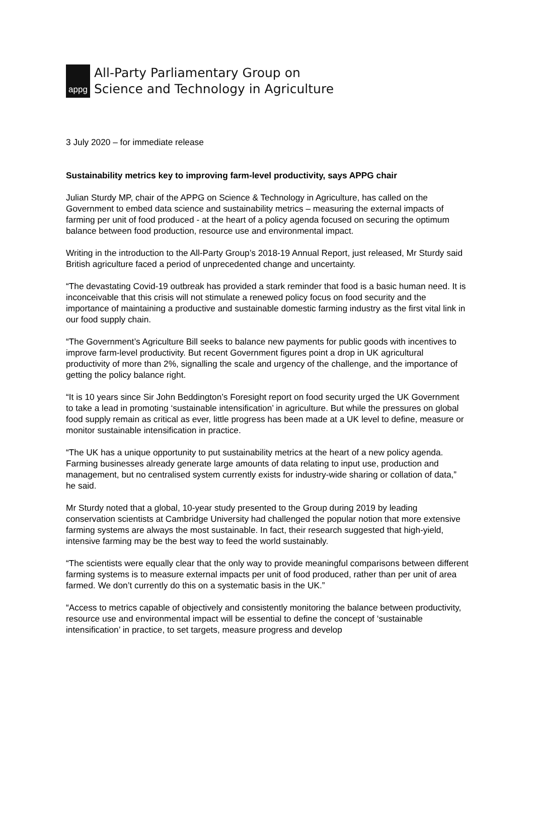appg
All-Party Parliamentary Group on
Science and Technology in Agriculture
3 July 2020 – for immediate release
Sustainability metrics key to improving farm-level productivity, says APPG chair
Julian Sturdy MP, chair of the APPG on Science & Technology in Agriculture, has called on the Government to embed data science and sustainability metrics – measuring the external impacts of farming per unit of food produced - at the heart of a policy agenda focused on securing the optimum balance between food production, resource use and environmental impact.
Writing in the introduction to the All-Party Group’s 2018-19 Annual Report, just released, Mr Sturdy said British agriculture faced a period of unprecedented change and uncertainty.
“The devastating Covid-19 outbreak has provided a stark reminder that food is a basic human need. It is inconceivable that this crisis will not stimulate a renewed policy focus on food security and the importance of maintaining a productive and sustainable domestic farming industry as the first vital link in our food supply chain.
“The Government’s Agriculture Bill seeks to balance new payments for public goods with incentives to improve farm-level productivity. But recent Government figures point a drop in UK agricultural productivity of more than 2%, signalling the scale and urgency of the challenge, and the importance of getting the policy balance right.
“It is 10 years since Sir John Beddington’s Foresight report on food security urged the UK Government to take a lead in promoting ‘sustainable intensification’ in agriculture. But while the pressures on global food supply remain as critical as ever, little progress has been made at a UK level to define, measure or monitor sustainable intensification in practice.
“The UK has a unique opportunity to put sustainability metrics at the heart of a new policy agenda. Farming businesses already generate large amounts of data relating to input use, production and management, but no centralised system currently exists for industry-wide sharing or collation of data,” he said.
Mr Sturdy noted that a global, 10-year study presented to the Group during 2019 by leading conservation scientists at Cambridge University had challenged the popular notion that more extensive farming systems are always the most sustainable. In fact, their research suggested that high-yield, intensive farming may be the best way to feed the world sustainably.
“The scientists were equally clear that the only way to provide meaningful comparisons between different farming systems is to measure external impacts per unit of food produced, rather than per unit of area farmed. We don’t currently do this on a systematic basis in the UK.”
“Access to metrics capable of objectively and consistently monitoring the balance between productivity, resource use and environmental impact will be essential to define the concept of ‘sustainable intensification’ in practice, to set targets, measure progress and develop